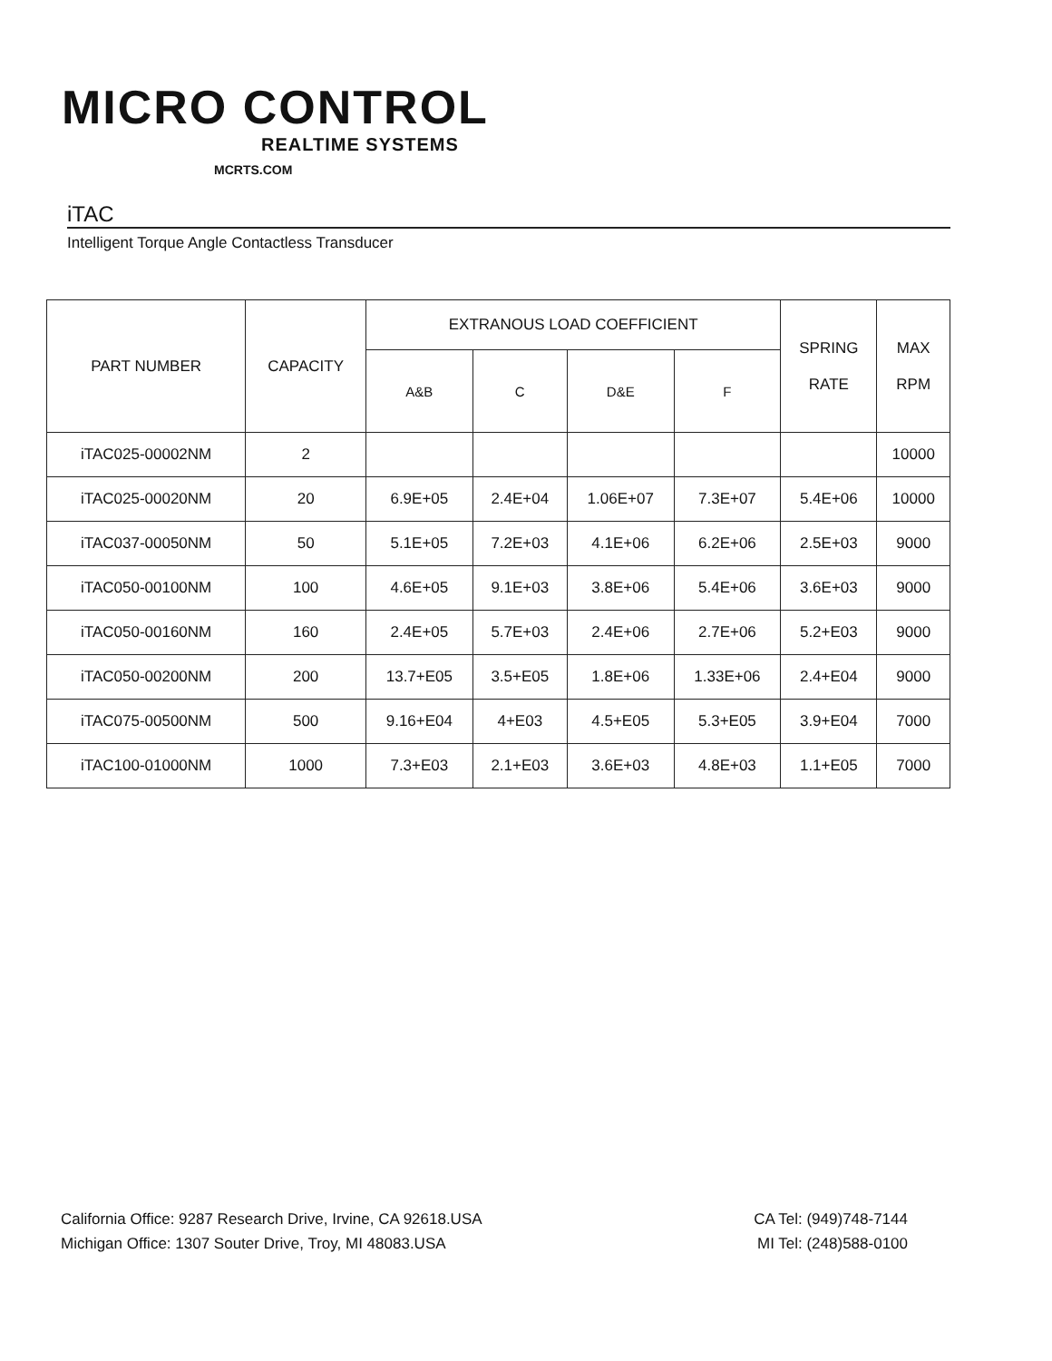MICRO CONTROL
REALTIME SYSTEMS
MCRTS.COM
iTAC
Intelligent Torque Angle Contactless Transducer
| PART NUMBER | CAPACITY | EXTRANOUS LOAD COEFFICIENT | | | | SPRING RATE | MAX RPM |
| --- | --- | --- | --- | --- | --- | --- | --- |
| | | A&B | C | D&E | F | | |
| iTAC025-00002NM | 2 | | | | | | 10000 |
| iTAC025-00020NM | 20 | 6.9E+05 | 2.4E+04 | 1.06E+07 | 7.3E+07 | 5.4E+06 | 10000 |
| iTAC037-00050NM | 50 | 5.1E+05 | 7.2E+03 | 4.1E+06 | 6.2E+06 | 2.5E+03 | 9000 |
| iTAC050-00100NM | 100 | 4.6E+05 | 9.1E+03 | 3.8E+06 | 5.4E+06 | 3.6E+03 | 9000 |
| iTAC050-00160NM | 160 | 2.4E+05 | 5.7E+03 | 2.4E+06 | 2.7E+06 | 5.2+E03 | 9000 |
| iTAC050-00200NM | 200 | 13.7+E05 | 3.5+E05 | 1.8E+06 | 1.33E+06 | 2.4+E04 | 9000 |
| iTAC075-00500NM | 500 | 9.16+E04 | 4+E03 | 4.5+E05 | 5.3+E05 | 3.9+E04 | 7000 |
| iTAC100-01000NM | 1000 | 7.3+E03 | 2.1+E03 | 3.6E+03 | 4.8E+03 | 1.1+E05 | 7000 |
California Office: 9287 Research Drive, Irvine, CA 92618.USA
Michigan Office: 1307 Souter Drive, Troy, MI 48083.USA
CA Tel: (949)748-7144
MI Tel: (248)588-0100